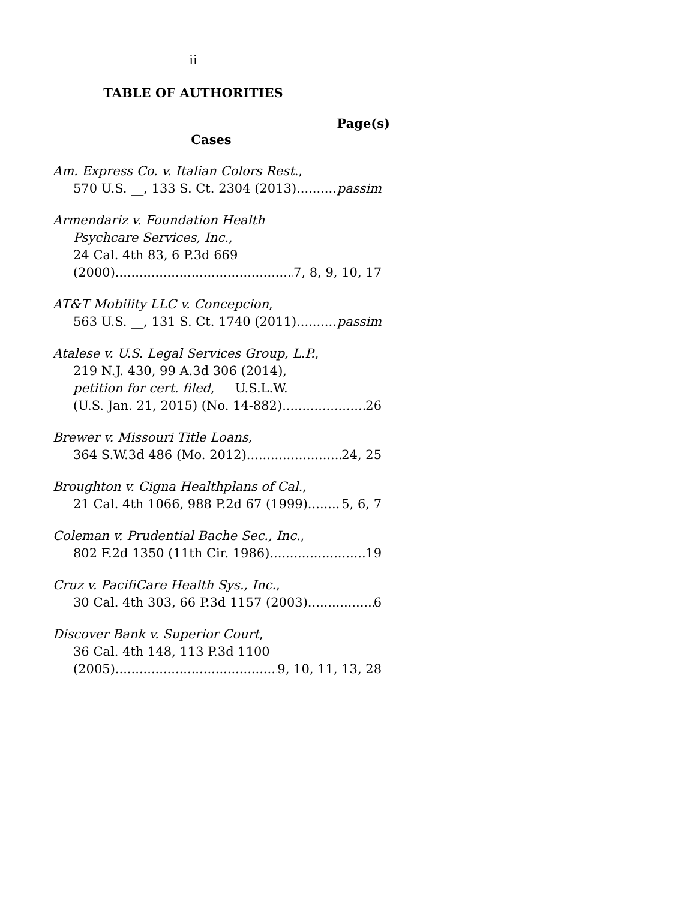ii
TABLE OF AUTHORITIES
Page(s)
Cases
Am. Express Co. v. Italian Colors Rest.,
570 U.S. __, 133 S. Ct. 2304 (2013) passim
Armendariz v. Foundation Health
Psychcare Services, Inc.,
24 Cal. 4th 83, 6 P.3d 669
(2000) 7, 8, 9, 10, 17
AT&T Mobility LLC v. Concepcion,
563 U.S. __, 131 S. Ct. 1740 (2011) passim
Atalese v. U.S. Legal Services Group, L.P.,
219 N.J. 430, 99 A.3d 306 (2014),
petition for cert. filed, __ U.S.L.W. __
(U.S. Jan. 21, 2015) (No. 14-882) 26
Brewer v. Missouri Title Loans,
364 S.W.3d 486 (Mo. 2012) 24, 25
Broughton v. Cigna Healthplans of Cal.,
21 Cal. 4th 1066, 988 P.2d 67 (1999) 5, 6, 7
Coleman v. Prudential Bache Sec., Inc.,
802 F.2d 1350 (11th Cir. 1986) 19
Cruz v. PacifiCare Health Sys., Inc.,
30 Cal. 4th 303, 66 P.3d 1157 (2003) 6
Discover Bank v. Superior Court,
36 Cal. 4th 148, 113 P.3d 1100
(2005) 9, 10, 11, 13, 28